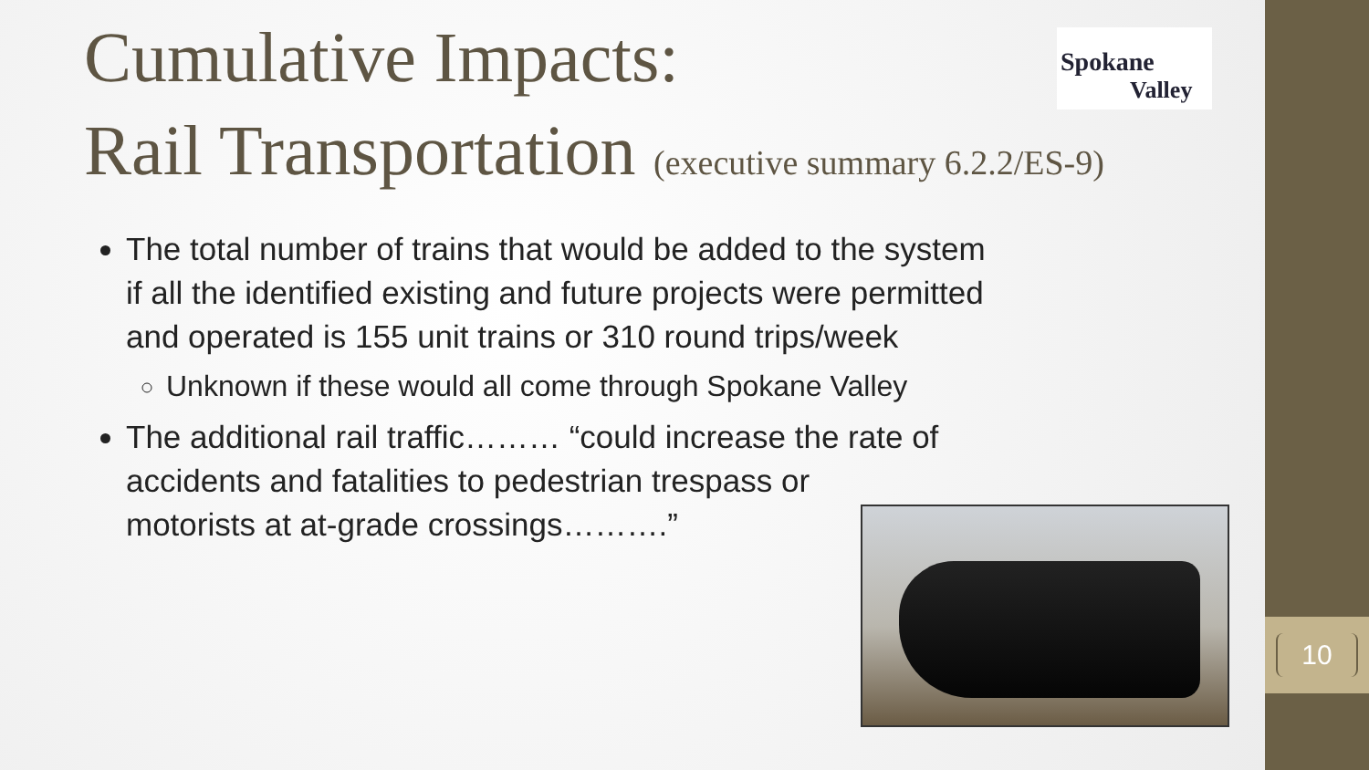Cumulative Impacts:
Rail Transportation (executive summary 6.2.2/ES-9)
Spokane
Valley
The total number of trains that would be added to the system if all the identified existing and future projects were permitted and operated is 155 unit trains or 310 round trips/week
Unknown if these would all come through Spokane Valley
The additional rail traffic……… “could increase the rate of accidents and fatalities to pedestrian trespass or
motorists at at-grade crossings……….”
10